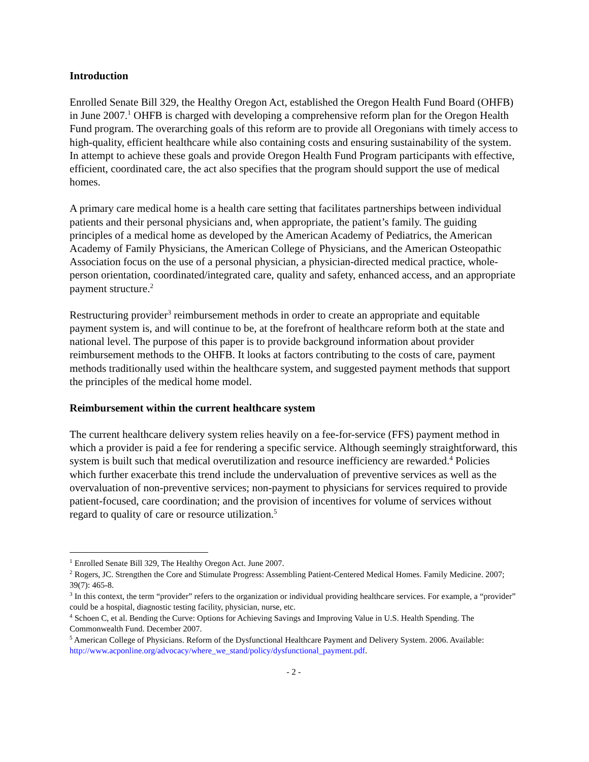Introduction
Enrolled Senate Bill 329, the Healthy Oregon Act, established the Oregon Health Fund Board (OHFB) in June 2007.<sup>1</sup> OHFB is charged with developing a comprehensive reform plan for the Oregon Health Fund program. The overarching goals of this reform are to provide all Oregonians with timely access to high-quality, efficient healthcare while also containing costs and ensuring sustainability of the system. In attempt to achieve these goals and provide Oregon Health Fund Program participants with effective, efficient, coordinated care, the act also specifies that the program should support the use of medical homes.
A primary care medical home is a health care setting that facilitates partnerships between individual patients and their personal physicians and, when appropriate, the patient’s family. The guiding principles of a medical home as developed by the American Academy of Pediatrics, the American Academy of Family Physicians, the American College of Physicians, and the American Osteopathic Association focus on the use of a personal physician, a physician-directed medical practice, whole-person orientation, coordinated/integrated care, quality and safety, enhanced access, and an appropriate payment structure.<sup>2</sup>
Restructuring provider<sup>3</sup> reimbursement methods in order to create an appropriate and equitable payment system is, and will continue to be, at the forefront of healthcare reform both at the state and national level. The purpose of this paper is to provide background information about provider reimbursement methods to the OHFB. It looks at factors contributing to the costs of care, payment methods traditionally used within the healthcare system, and suggested payment methods that support the principles of the medical home model.
Reimbursement within the current healthcare system
The current healthcare delivery system relies heavily on a fee-for-service (FFS) payment method in which a provider is paid a fee for rendering a specific service. Although seemingly straightforward, this system is built such that medical overutilization and resource inefficiency are rewarded.<sup>4</sup> Policies which further exacerbate this trend include the undervaluation of preventive services as well as the overvaluation of non-preventive services; non-payment to physicians for services required to provide patient-focused, care coordination; and the provision of incentives for volume of services without regard to quality of care or resource utilization.<sup>5</sup>
<sup>1</sup> Enrolled Senate Bill 329, The Healthy Oregon Act. June 2007.
<sup>2</sup> Rogers, JC. Strengthen the Core and Stimulate Progress: Assembling Patient-Centered Medical Homes. Family Medicine. 2007; 39(7): 465-8.
<sup>3</sup> In this context, the term “provider” refers to the organization or individual providing healthcare services. For example, a “provider” could be a hospital, diagnostic testing facility, physician, nurse, etc.
<sup>4</sup> Schoen C, et al. Bending the Curve: Options for Achieving Savings and Improving Value in U.S. Health Spending. The Commonwealth Fund. December 2007.
<sup>5</sup> American College of Physicians. Reform of the Dysfunctional Healthcare Payment and Delivery System. 2006. Available: http://www.acponline.org/advocacy/where_we_stand/policy/dysfunctional_payment.pdf.
- 2 -